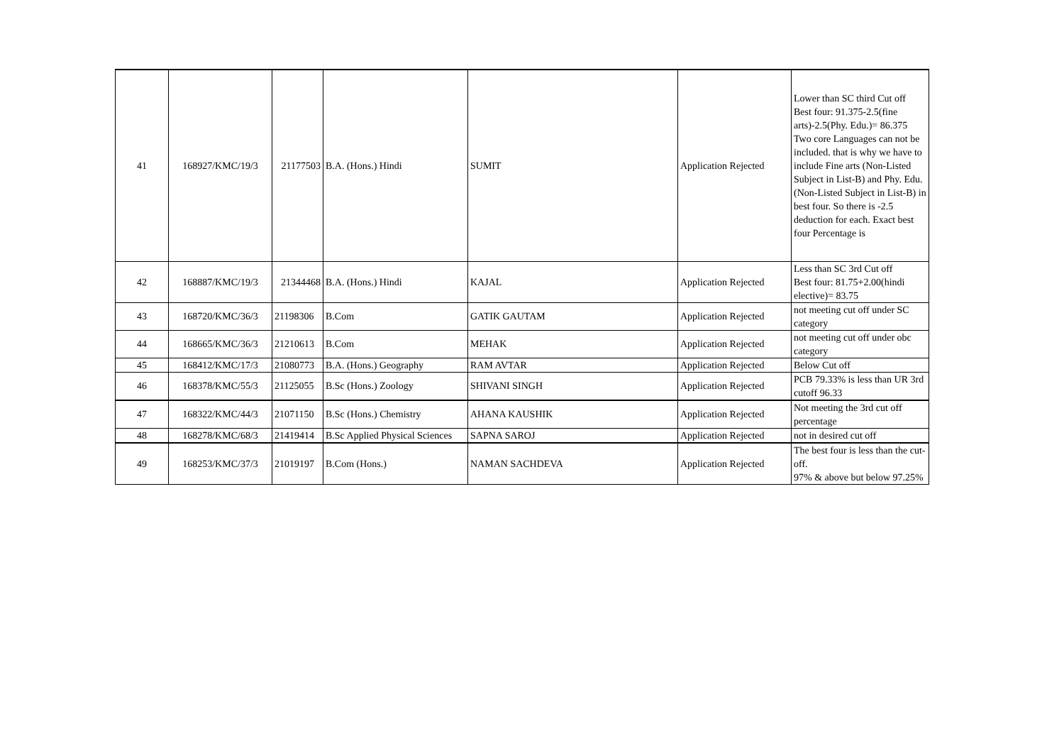| 41 | 168927/KMC/19/3 | 21177503 | B.A. (Hons.) Hindi | SUMIT | Application Rejected | Lower than SC third Cut off Best four: 91.375-2.5(fine arts)-2.5(Phy. Edu.)= 86.375 Two core Languages can not be included. that is why we have to include Fine arts (Non-Listed Subject in List-B) and Phy. Edu. (Non-Listed Subject in List-B) in best four. So there is -2.5 deduction for each. Exact best four Percentage is |
| 42 | 168887/KMC/19/3 | 21344468 | B.A. (Hons.) Hindi | KAJAL | Application Rejected | Less than SC 3rd Cut off Best four: 81.75+2.00(hindi elective)= 83.75 |
| 43 | 168720/KMC/36/3 | 21198306 | B.Com | GATIK GAUTAM | Application Rejected | not meeting cut off under SC category |
| 44 | 168665/KMC/36/3 | 21210613 | B.Com | MEHAK | Application Rejected | not meeting cut off under obc category |
| 45 | 168412/KMC/17/3 | 21080773 | B.A. (Hons.) Geography | RAM AVTAR | Application Rejected | Below Cut off |
| 46 | 168378/KMC/55/3 | 21125055 | B.Sc (Hons.) Zoology | SHIVANI SINGH | Application Rejected | PCB 79.33% is less than UR 3rd cutoff 96.33 |
| 47 | 168322/KMC/44/3 | 21071150 | B.Sc (Hons.) Chemistry | AHANA KAUSHIK | Application Rejected | Not meeting the 3rd cut off percentage |
| 48 | 168278/KMC/68/3 | 21419414 | B.Sc Applied Physical Sciences | SAPNA SAROJ | Application Rejected | not in desired cut off |
| 49 | 168253/KMC/37/3 | 21019197 | B.Com (Hons.) | NAMAN SACHDEVA | Application Rejected | The best four is less than the cut-off. 97% & above but below 97.25% |